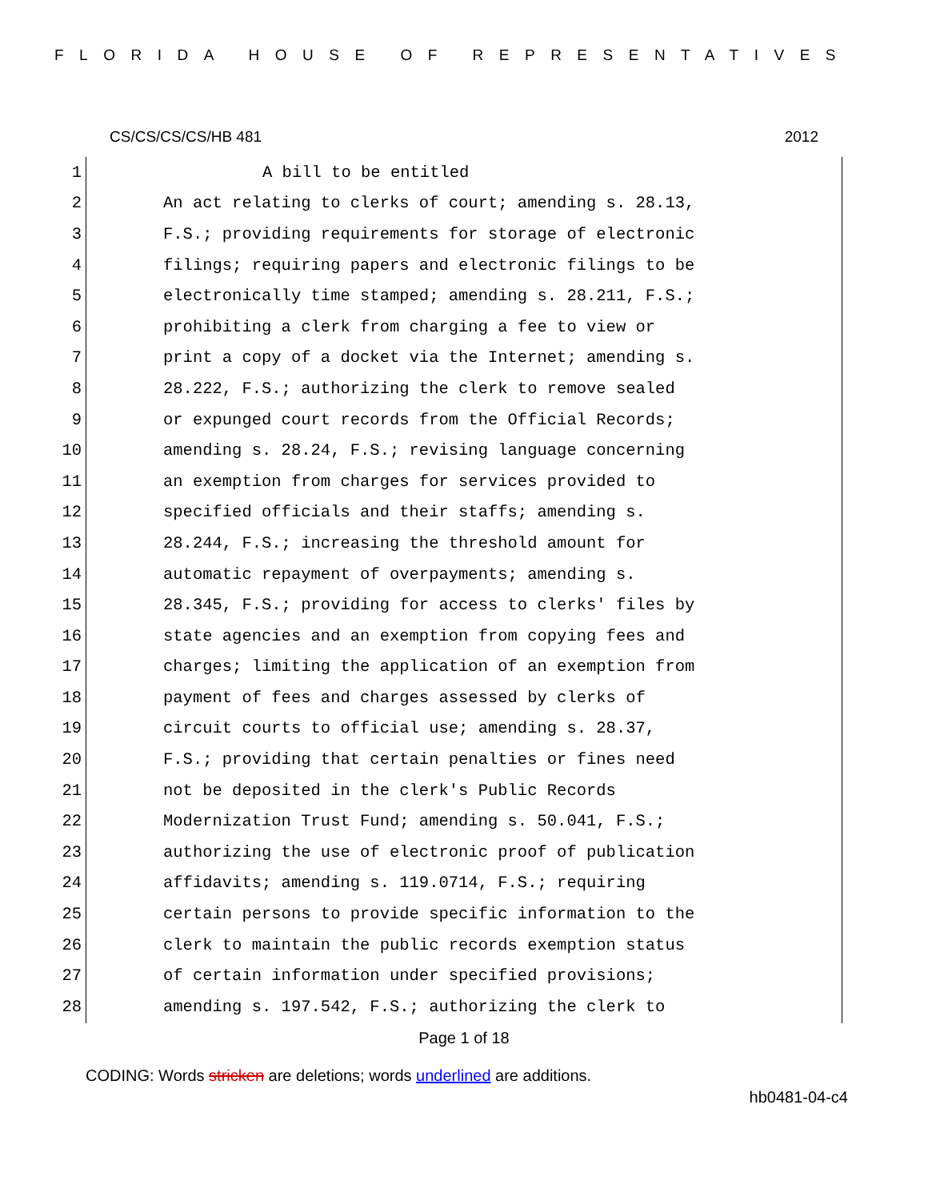FLORIDA HOUSE OF REPRESENTATIVES
CS/CS/CS/CS/HB 481 2012
1 A bill to be entitled
2 An act relating to clerks of court; amending s. 28.13,
3 F.S.; providing requirements for storage of electronic
4 filings; requiring papers and electronic filings to be
5 electronically time stamped; amending s. 28.211, F.S.;
6 prohibiting a clerk from charging a fee to view or
7 print a copy of a docket via the Internet; amending s.
8 28.222, F.S.; authorizing the clerk to remove sealed
9 or expunged court records from the Official Records;
10 amending s. 28.24, F.S.; revising language concerning
11 an exemption from charges for services provided to
12 specified officials and their staffs; amending s.
13 28.244, F.S.; increasing the threshold amount for
14 automatic repayment of overpayments; amending s.
15 28.345, F.S.; providing for access to clerks' files by
16 state agencies and an exemption from copying fees and
17 charges; limiting the application of an exemption from
18 payment of fees and charges assessed by clerks of
19 circuit courts to official use; amending s. 28.37,
20 F.S.; providing that certain penalties or fines need
21 not be deposited in the clerk's Public Records
22 Modernization Trust Fund; amending s. 50.041, F.S.;
23 authorizing the use of electronic proof of publication
24 affidavits; amending s. 119.0714, F.S.; requiring
25 certain persons to provide specific information to the
26 clerk to maintain the public records exemption status
27 of certain information under specified provisions;
28 amending s. 197.542, F.S.; authorizing the clerk to
Page 1 of 18
CODING: Words stricken are deletions; words underlined are additions.
hb0481-04-c4